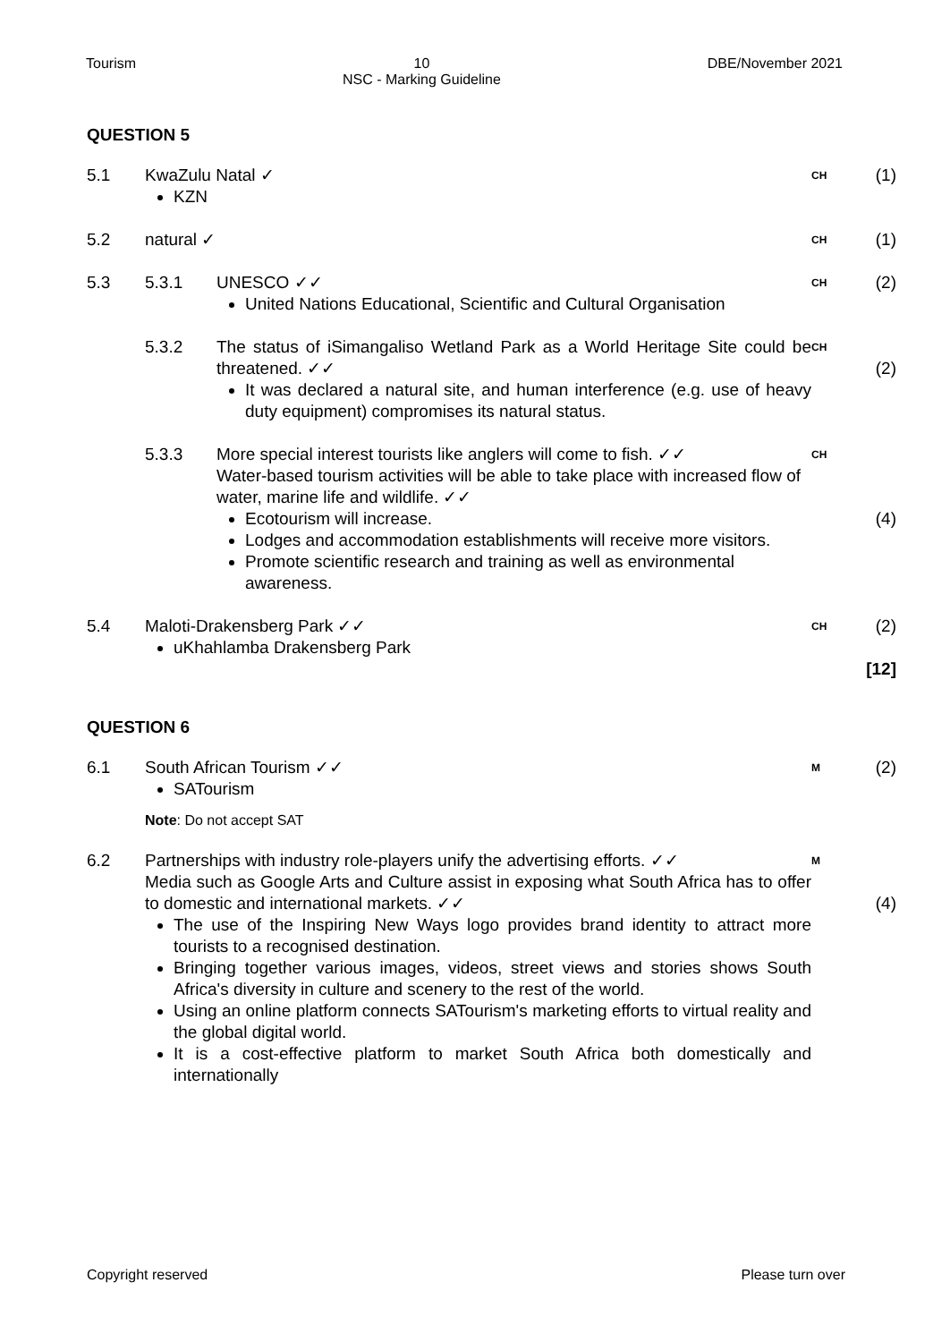Tourism 10
NSC - Marking Guideline
DBE/November 2021
QUESTION 5
5.1 KwaZulu Natal ✓
KZN
CH
(1)
5.2 natural ✓
CH
(1)
5.3 5.3.1 UNESCO ✓✓
United Nations Educational, Scientific and Cultural Organisation
CH
(2)
5.3.2 The status of iSimangaliso Wetland Park as a World Heritage Site could be threatened. ✓✓
It was declared a natural site, and human interference (e.g. use of heavy duty equipment) compromises its natural status.
CH
(2)
5.3.3 More special interest tourists like anglers will come to fish. ✓✓
Water-based tourism activities will be able to take place with increased flow of water, marine life and wildlife. ✓✓
Ecotourism will increase.
Lodges and accommodation establishments will receive more visitors.
Promote scientific research and training as well as environmental awareness.
CH
(4)
5.4 Maloti-Drakensberg Park ✓✓
uKhahlamba Drakensberg Park
CH
(2)
[12]
QUESTION 6
6.1 South African Tourism ✓✓
SATourism
M
(2)
Note: Do not accept SAT
6.2 Partnerships with industry role-players unify the advertising efforts. ✓✓
Media such as Google Arts and Culture assist in exposing what South Africa has to offer to domestic and international markets. ✓✓
The use of the Inspiring New Ways logo provides brand identity to attract more tourists to a recognised destination.
Bringing together various images, videos, street views and stories shows South Africa's diversity in culture and scenery to the rest of the world.
Using an online platform connects SATourism's marketing efforts to virtual reality and the global digital world.
It is a cost-effective platform to market South Africa both domestically and internationally
M
(4)
Copyright reserved Please turn over